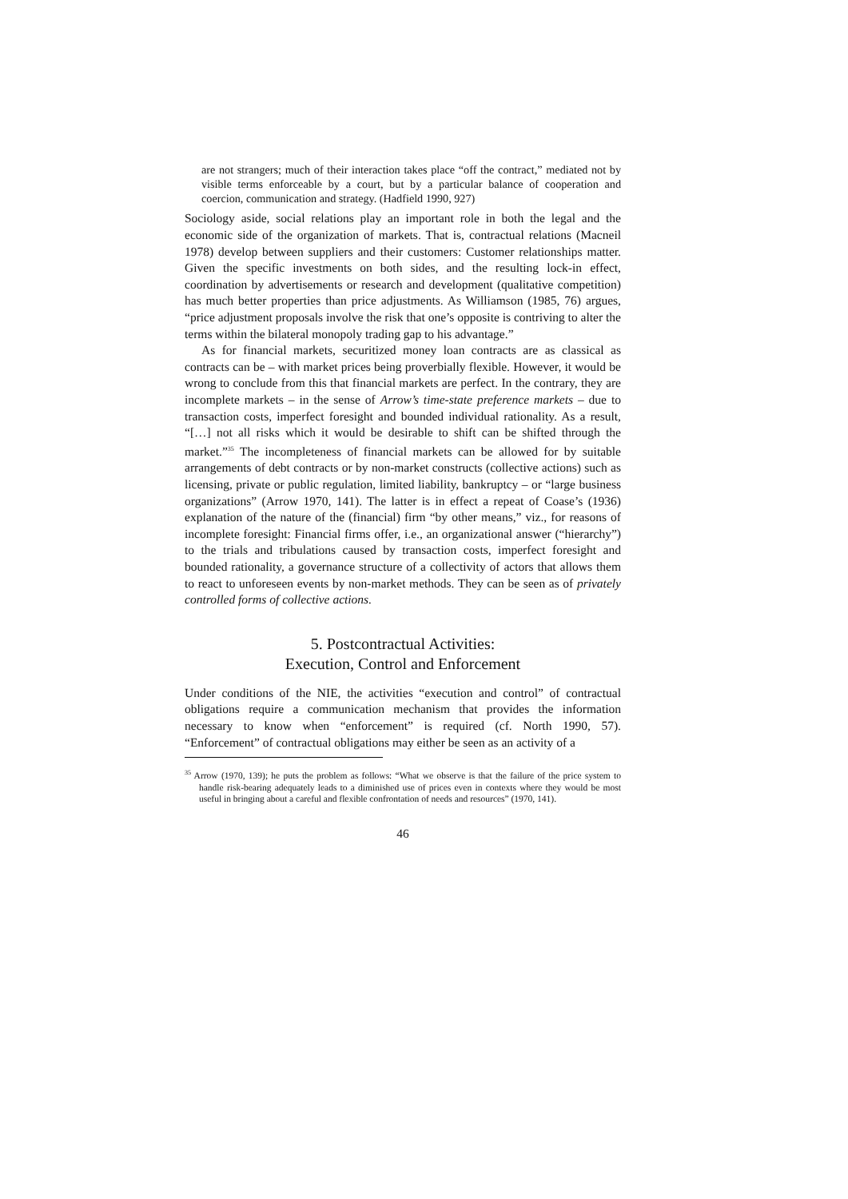are not strangers; much of their interaction takes place “off the contract,” mediated not by visible terms enforceable by a court, but by a particular balance of cooperation and coercion, communication and strategy. (Hadfield 1990, 927)
Sociology aside, social relations play an important role in both the legal and the economic side of the organization of markets. That is, contractual relations (Macneil 1978) develop between suppliers and their customers: Customer relationships matter. Given the specific investments on both sides, and the resulting lock-in effect, coordination by advertisements or research and development (qualitative competition) has much better properties than price adjustments. As Williamson (1985, 76) argues, “price adjustment proposals involve the risk that one’s opposite is contriving to alter the terms within the bilateral monopoly trading gap to his advantage.”
As for financial markets, securitized money loan contracts are as classical as contracts can be – with market prices being proverbially flexible. However, it would be wrong to conclude from this that financial markets are perfect. In the contrary, they are incomplete markets – in the sense of Arrow’s time-state preference markets – due to transaction costs, imperfect foresight and bounded individual rationality. As a result, “[…] not all risks which it would be desirable to shift can be shifted through the market.”<sup>35</sup> The incompleteness of financial markets can be allowed for by suitable arrangements of debt contracts or by non-market constructs (collective actions) such as licensing, private or public regulation, limited liability, bankruptcy – or “large business organizations” (Arrow 1970, 141). The latter is in effect a repeat of Coase’s (1936) explanation of the nature of the (financial) firm “by other means,” viz., for reasons of incomplete foresight: Financial firms offer, i.e., an organizational answer (“hierarchy”) to the trials and tribulations caused by transaction costs, imperfect foresight and bounded rationality, a governance structure of a collectivity of actors that allows them to react to unforeseen events by non-market methods. They can be seen as of privately controlled forms of collective actions.
5. Postcontractual Activities:
Execution, Control and Enforcement
Under conditions of the NIE, the activities “execution and control” of contractual obligations require a communication mechanism that provides the information necessary to know when “enforcement” is required (cf. North 1990, 57). “Enforcement” of contractual obligations may either be seen as an activity of a
<sup>35</sup> Arrow (1970, 139); he puts the problem as follows: “What we observe is that the failure of the price system to handle risk-bearing adequately leads to a diminished use of prices even in contexts where they would be most useful in bringing about a careful and flexible confrontation of needs and resources” (1970, 141).
46